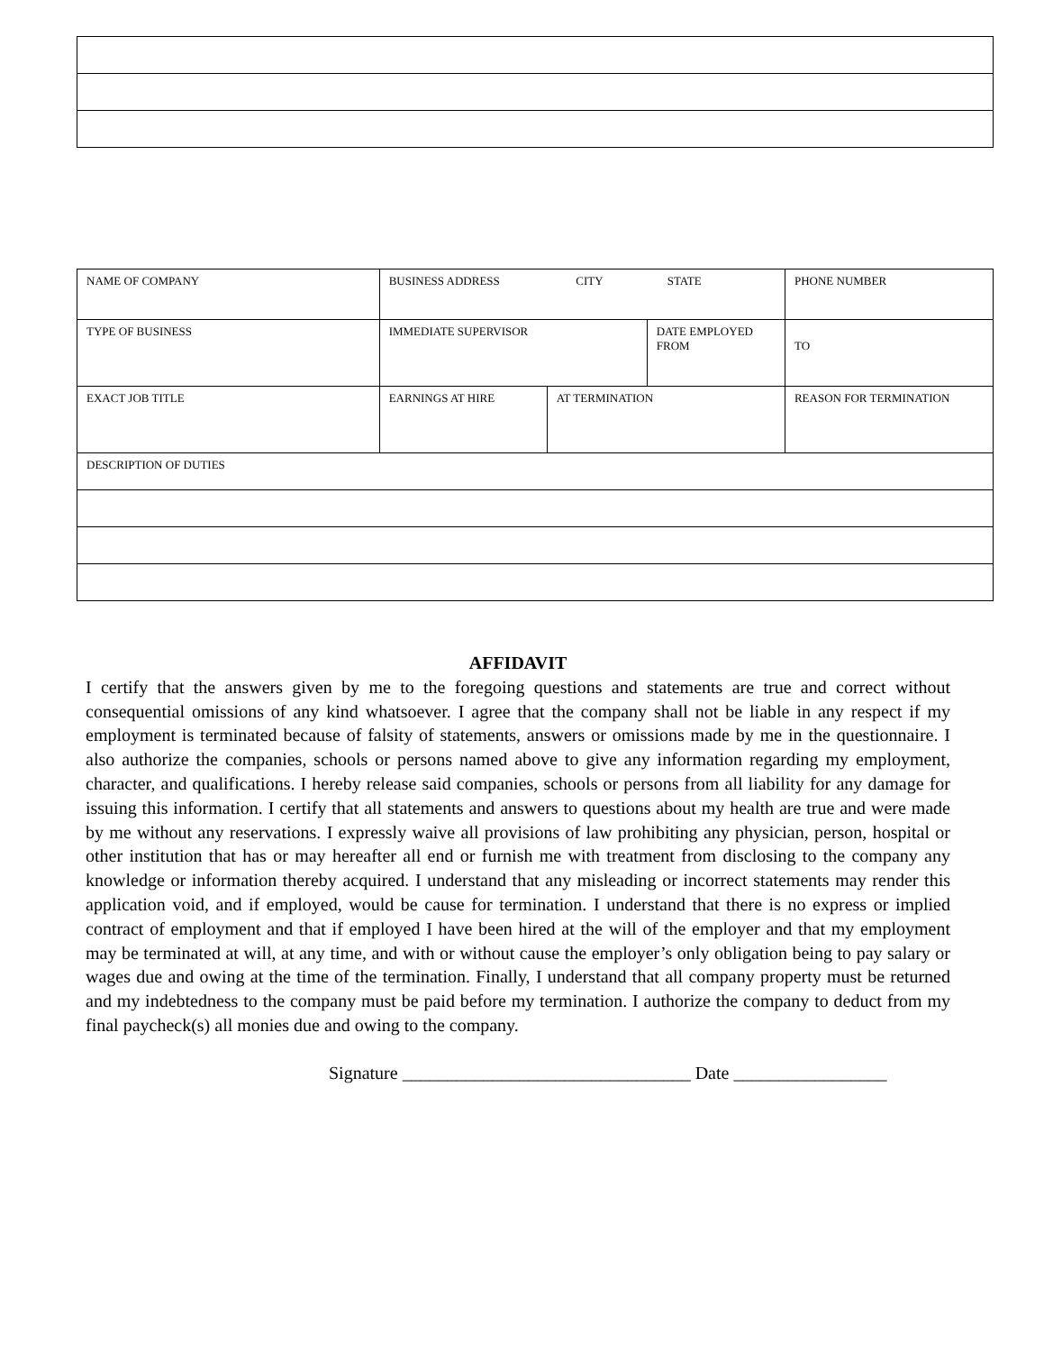| NAME OF COMPANY | BUSINESS ADDRESS CITY STATE | | | | | PHONE NUMBER |
| TYPE OF BUSINESS | IMMEDIATE SUPERVISOR | | DATE EMPLOYED FROM | | TO | |
| EXACT JOB TITLE | EARNINGS AT HIRE | AT TERMINATION | | REASON FOR TERMINATION | | |
| DESCRIPTION OF DUTIES | | | | | | |
AFFIDAVIT
I certify that the answers given by me to the foregoing questions and statements are true and correct without consequential omissions of any kind whatsoever. I agree that the company shall not be liable in any respect if my employment is terminated because of falsity of statements, answers or omissions made by me in the questionnaire. I also authorize the companies, schools or persons named above to give any information regarding my employment, character, and qualifications. I hereby release said companies, schools or persons from all liability for any damage for issuing this information. I certify that all statements and answers to questions about my health are true and were made by me without any reservations. I expressly waive all provisions of law prohibiting any physician, person, hospital or other institution that has or may hereafter all end or furnish me with treatment from disclosing to the company any knowledge or information thereby acquired. I understand that any misleading or incorrect statements may render this application void, and if employed, would be cause for termination. I understand that there is no express or implied contract of employment and that if employed I have been hired at the will of the employer and that my employment may be terminated at will, at any time, and with or without cause the employer’s only obligation being to pay salary or wages due and owing at the time of the termination. Finally, I understand that all company property must be returned and my indebtedness to the company must be paid before my termination. I authorize the company to deduct from my final paycheck(s) all monies due and owing to the company.
Signature ________________________________ Date _________________